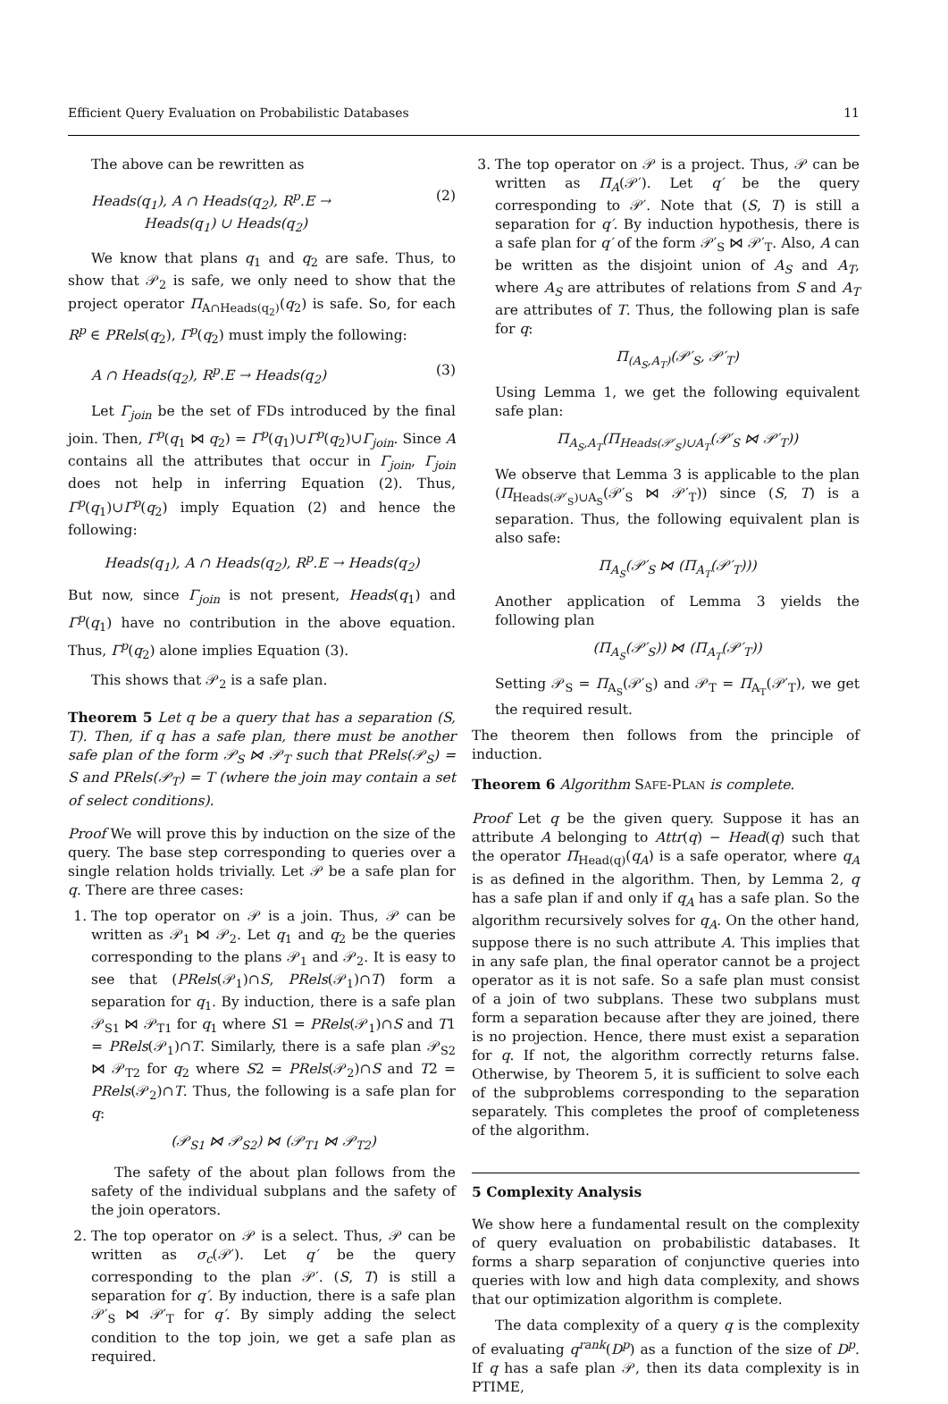Efficient Query Evaluation on Probabilistic Databases 11
The above can be rewritten as
Heads(q<sub>1</sub>), A ∩ Heads(q<sub>2</sub>), R<sup>p</sup>.E →
Heads(q<sub>1</sub>) ∪ Heads(q<sub>2</sub>) (2)
We know that plans q<sub>1</sub> and q<sub>2</sub> are safe. Thus, to show that 𝒫<sub>2</sub> is safe, we only need to show that the project operator Π<sub>A∩Heads(q<sub>2</sub>)</sub>(q<sub>2</sub>) is safe. So, for each R<sup>p</sup> ∈ PRels(q<sub>2</sub>), Γ<sup>p</sup>(q<sub>2</sub>) must imply the following:
A ∩ Heads(q<sub>2</sub>), R<sup>p</sup>.E → Heads(q<sub>2</sub>) (3)
Let Γ<sub>join</sub> be the set of FDs introduced by the final join. Then, Γ<sup>p</sup>(q<sub>1</sub> ⋈ q<sub>2</sub>) = Γ<sup>p</sup>(q<sub>1</sub>)∪Γ<sup>p</sup>(q<sub>2</sub>)∪Γ<sub>join</sub>. Since A contains all the attributes that occur in Γ<sub>join</sub>, Γ<sub>join</sub> does not help in inferring Equation (2). Thus, Γ<sup>p</sup>(q<sub>1</sub>)∪Γ<sup>p</sup>(q<sub>2</sub>) imply Equation (2) and hence the following:
Heads(q<sub>1</sub>), A ∩ Heads(q<sub>2</sub>), R<sup>p</sup>.E → Heads(q<sub>2</sub>)
But now, since Γ<sub>join</sub> is not present, Heads(q<sub>1</sub>) and Γ<sup>p</sup>(q<sub>1</sub>) have no contribution in the above equation. Thus, Γ<sup>p</sup>(q<sub>2</sub>) alone implies Equation (3).
This shows that 𝒫<sub>2</sub> is a safe plan.
Theorem 5 Let q be a query that has a separation (S, T). Then, if q has a safe plan, there must be another safe plan of the form 𝒫<sub>S</sub> ⋈ 𝒫<sub>T</sub> such that PRels(𝒫<sub>S</sub>) = S and PRels(𝒫<sub>T</sub>) = T (where the join may contain a set of select conditions).
Proof We will prove this by induction on the size of the query. The base step corresponding to queries over a single relation holds trivially. Let 𝒫 be a safe plan for q. There are three cases:
1. The top operator on 𝒫 is a join. Thus, 𝒫 can be written as 𝒫<sub>1</sub> ⋈ 𝒫<sub>2</sub>. Let q<sub>1</sub> and q<sub>2</sub> be the queries corresponding to the plans 𝒫<sub>1</sub> and 𝒫<sub>2</sub>. It is easy to see that (PRels(𝒫<sub>1</sub>)∩S, PRels(𝒫<sub>1</sub>)∩T) form a separation for q<sub>1</sub>. By induction, there is a safe plan 𝒫<sub>S1</sub> ⋈ 𝒫<sub>T1</sub> for q<sub>1</sub> where S1 = PRels(𝒫<sub>1</sub>)∩S and T1 = PRels(𝒫<sub>1</sub>)∩T. Similarly, there is a safe plan 𝒫<sub>S2</sub> ⋈ 𝒫<sub>T2</sub> for q<sub>2</sub> where S2 = PRels(𝒫<sub>2</sub>)∩S and T2 = PRels(𝒫<sub>2</sub>)∩T. Thus, the following is a safe plan for q:
(𝒫<sub>S1</sub> ⋈ 𝒫<sub>S2</sub>) ⋈ (𝒫<sub>T1</sub> ⋈ 𝒫<sub>T2</sub>)
The safety of the about plan follows from the safety of the individual subplans and the safety of the join operators.
2. The top operator on 𝒫 is a select. Thus, 𝒫 can be written as σ<sub>c</sub>(𝒫′). Let q′ be the query corresponding to the plan 𝒫′. (S, T) is still a separation for q′. By induction, there is a safe plan 𝒫′<sub>S</sub> ⋈ 𝒫′<sub>T</sub> for q′. By simply adding the select condition to the top join, we get a safe plan as required.
3. The top operator on 𝒫 is a project. Thus, 𝒫 can be written as Π<sub>A</sub>(𝒫′). Let q′ be the query corresponding to 𝒫′. Note that (S, T) is still a separation for q′. By induction hypothesis, there is a safe plan for q′ of the form 𝒫′<sub>S</sub> ⋈ 𝒫′<sub>T</sub>. Also, A can be written as the disjoint union of A<sub>S</sub> and A<sub>T</sub>, where A<sub>S</sub> are attributes of relations from S and A<sub>T</sub> are attributes of T. Thus, the following plan is safe for q:
Π<sub>(A<sub>S</sub>,A<sub>T</sub>)</sub>(𝒫′<sub>S</sub>, 𝒫′<sub>T</sub>)
Using Lemma 1, we get the following equivalent safe plan:
Π<sub>A<sub>S</sub>,A<sub>T</sub></sub>(Π<sub>Heads(𝒫′<sub>S</sub>)∪A<sub>T</sub></sub>(𝒫′<sub>S</sub> ⋈ 𝒫′<sub>T</sub>))
We observe that Lemma 3 is applicable to the plan (Π<sub>Heads(𝒫′<sub>S</sub>)∪A<sub>S</sub></sub>(𝒫′<sub>S</sub> ⋈ 𝒫′<sub>T</sub>)) since (S, T) is a separation. Thus, the following equivalent plan is also safe:
Π<sub>A<sub>S</sub></sub>(𝒫′<sub>S</sub> ⋈ (Π<sub>A<sub>T</sub></sub>(𝒫′<sub>T</sub>)))
Another application of Lemma 3 yields the following plan
(Π<sub>A<sub>S</sub></sub>(𝒫′<sub>S</sub>)) ⋈ (Π<sub>A<sub>T</sub></sub>(𝒫′<sub>T</sub>))
Setting 𝒫<sub>S</sub> = Π<sub>A<sub>S</sub></sub>(𝒫′<sub>S</sub>) and 𝒫<sub>T</sub> = Π<sub>A<sub>T</sub></sub>(𝒫′<sub>T</sub>), we get the required result.
The theorem then follows from the principle of induction.
Theorem 6 Algorithm SAFE-PLAN is complete.
Proof Let q be the given query. Suppose it has an attribute A belonging to Attr(q) − Head(q) such that the operator Π<sub>Head(q)</sub>(q<sub>A</sub>) is a safe operator, where q<sub>A</sub> is as defined in the algorithm. Then, by Lemma 2, q has a safe plan if and only if q<sub>A</sub> has a safe plan. So the algorithm recursively solves for q<sub>A</sub>. On the other hand, suppose there is no such attribute A. This implies that in any safe plan, the final operator cannot be a project operator as it is not safe. So a safe plan must consist of a join of two subplans. These two subplans must form a separation because after they are joined, there is no projection. Hence, there must exist a separation for q. If not, the algorithm correctly returns false. Otherwise, by Theorem 5, it is sufficient to solve each of the subproblems corresponding to the separation separately. This completes the proof of completeness of the algorithm.
5 Complexity Analysis
We show here a fundamental result on the complexity of query evaluation on probabilistic databases. It forms a sharp separation of conjunctive queries into queries with low and high data complexity, and shows that our optimization algorithm is complete.
The data complexity of a query q is the complexity of evaluating q<sup>rank</sup>(D<sup>p</sup>) as a function of the size of D<sup>p</sup>. If q has a safe plan 𝒫, then its data complexity is in PTIME,